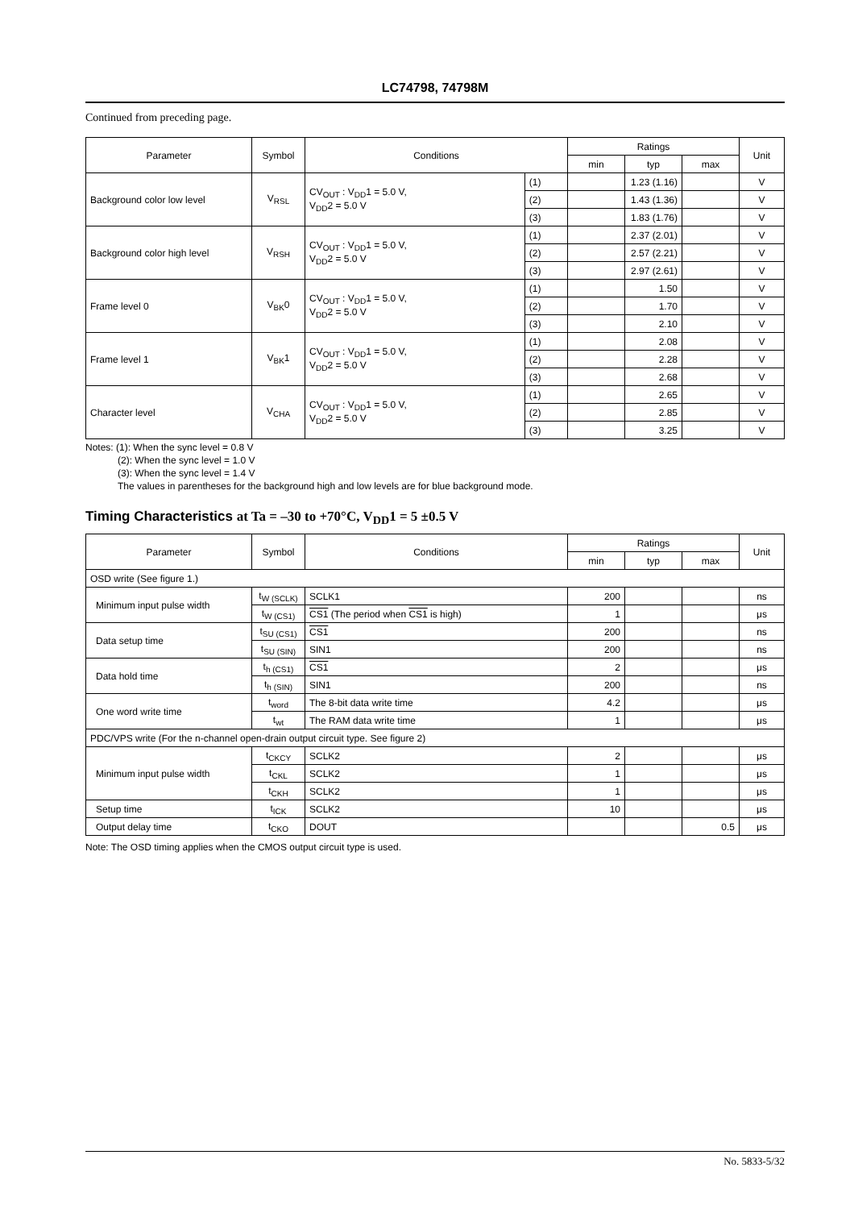LC74798, 74798M
Continued from preceding page.
| Parameter | Symbol | Conditions | | Ratings | | | Unit |
| --- | --- | --- | --- | --- | --- | --- | --- |
| | | | | min | typ | max | |
| Background color low level | V<sub>RSL</sub> | CV<sub>OUT</sub> : V<sub>DD</sub>1 = 5.0 V, V<sub>DD</sub>2 = 5.0 V | (1) | | 1.23 (1.16) | | V |
| | | | (2) | | 1.43 (1.36) | | V |
| | | | (3) | | 1.83 (1.76) | | V |
| Background color high level | V<sub>RSH</sub> | CV<sub>OUT</sub> : V<sub>DD</sub>1 = 5.0 V, V<sub>DD</sub>2 = 5.0 V | (1) | | 2.37 (2.01) | | V |
| | | | (2) | | 2.57 (2.21) | | V |
| | | | (3) | | 2.97 (2.61) | | V |
| Frame level 0 | V<sub>BK</sub>0 | CV<sub>OUT</sub> : V<sub>DD</sub>1 = 5.0 V, V<sub>DD</sub>2 = 5.0 V | (1) | | 1.50 | | V |
| | | | (2) | | 1.70 | | V |
| | | | (3) | | 2.10 | | V |
| Frame level 1 | V<sub>BK</sub>1 | CV<sub>OUT</sub> : V<sub>DD</sub>1 = 5.0 V, V<sub>DD</sub>2 = 5.0 V | (1) | | 2.08 | | V |
| | | | (2) | | 2.28 | | V |
| | | | (3) | | 2.68 | | V |
| Character level | V<sub>CHA</sub> | CV<sub>OUT</sub> : V<sub>DD</sub>1 = 5.0 V, V<sub>DD</sub>2 = 5.0 V | (1) | | 2.65 | | V |
| | | | (2) | | 2.85 | | V |
| | | | (3) | | 3.25 | | V |
Notes: (1): When the sync level = 0.8 V
(2): When the sync level = 1.0 V
(3): When the sync level = 1.4 V
The values in parentheses for the background high and low levels are for blue background mode.
Timing Characteristics at Ta = –30 to +70°C, V<sub>DD</sub>1 = 5 ±0.5 V
| Parameter | Symbol | Conditions | Ratings | | | Unit |
| --- | --- | --- | --- | --- | --- | --- |
| | | | min | typ | max | |
| OSD write (See figure 1.) | | | | | | |
| Minimum input pulse width | t<sub>W (SCLK)</sub> | SCLK1 | 200 | | | ns |
| | t<sub>W (CS1)</sub> | CS1 (The period when CS1 is high) | 1 | | | μs |
| Data setup time | t<sub>SU (CS1)</sub> | CS1 | 200 | | | ns |
| | t<sub>SU (SIN)</sub> | SIN1 | 200 | | | ns |
| Data hold time | t<sub>h (CS1)</sub> | CS1 | 2 | | | μs |
| | t<sub>h (SIN)</sub> | SIN1 | 200 | | | ns |
| One word write time | t<sub>word</sub> | The 8-bit data write time | 4.2 | | | μs |
| | t<sub>wt</sub> | The RAM data write time | 1 | | | μs |
| PDC/VPS write (For the n-channel open-drain output circuit type. See figure 2) | | | | | | |
| Minimum input pulse width | t<sub>CKCY</sub> | SCLK2 | 2 | | | μs |
| | t<sub>CKL</sub> | SCLK2 | 1 | | | μs |
| | t<sub>CKH</sub> | SCLK2 | 1 | | | μs |
| Setup time | t<sub>ICK</sub> | SCLK2 | 10 | | | μs |
| Output delay time | t<sub>CKO</sub> | DOUT | | | 0.5 | μs |
Note: The OSD timing applies when the CMOS output circuit type is used.
No. 5833-5/32